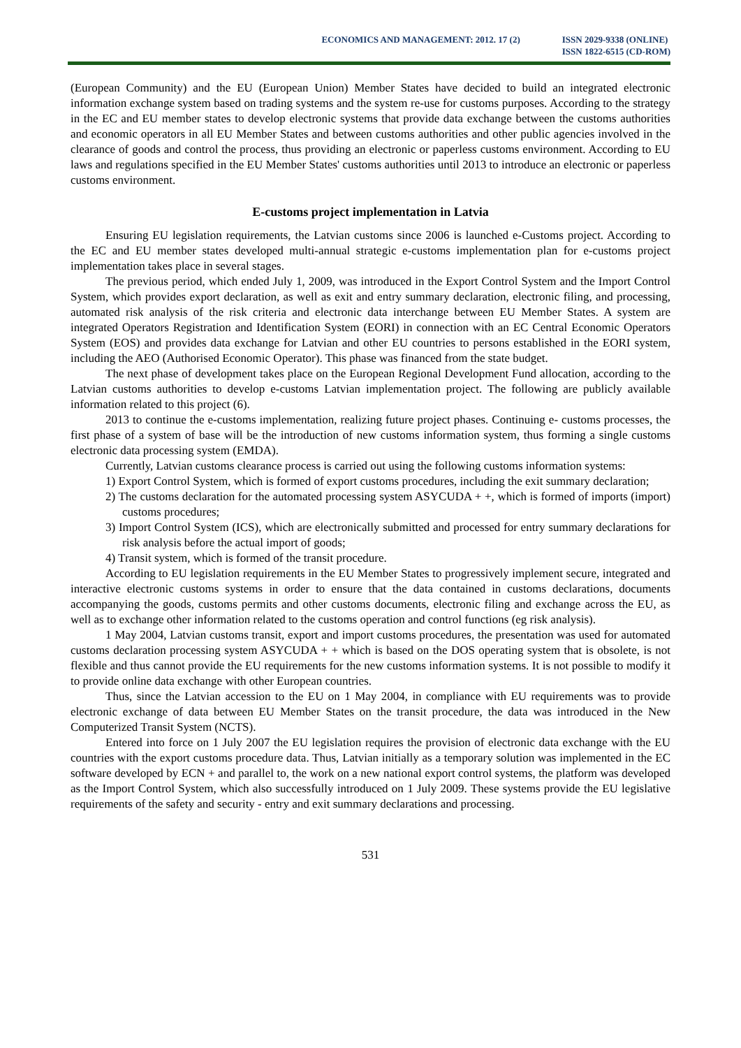ECONOMICS AND MANAGEMENT: 2012. 17 (2)
ISSN 2029-9338 (ONLINE)
ISSN 1822-6515 (CD-ROM)
(European Community) and the EU (European Union) Member States have decided to build an integrated electronic information exchange system based on trading systems and the system re-use for customs purposes. According to the strategy in the EC and EU member states to develop electronic systems that provide data exchange between the customs authorities and economic operators in all EU Member States and between customs authorities and other public agencies involved in the clearance of goods and control the process, thus providing an electronic or paperless customs environment. According to EU laws and regulations specified in the EU Member States' customs authorities until 2013 to introduce an electronic or paperless customs environment.
E-customs project implementation in Latvia
Ensuring EU legislation requirements, the Latvian customs since 2006 is launched e-Customs project. According to the EC and EU member states developed multi-annual strategic e-customs implementation plan for e-customs project implementation takes place in several stages.
The previous period, which ended July 1, 2009, was introduced in the Export Control System and the Import Control System, which provides export declaration, as well as exit and entry summary declaration, electronic filing, and processing, automated risk analysis of the risk criteria and electronic data interchange between EU Member States. A system are integrated Operators Registration and Identification System (EORI) in connection with an EC Central Economic Operators System (EOS) and provides data exchange for Latvian and other EU countries to persons established in the EORI system, including the AEO (Authorised Economic Operator). This phase was financed from the state budget.
The next phase of development takes place on the European Regional Development Fund allocation, according to the Latvian customs authorities to develop e-customs Latvian implementation project. The following are publicly available information related to this project (6).
2013 to continue the e-customs implementation, realizing future project phases. Continuing e- customs processes, the first phase of a system of base will be the introduction of new customs information system, thus forming a single customs electronic data processing system (EMDA).
Currently, Latvian customs clearance process is carried out using the following customs information systems:
1) Export Control System, which is formed of export customs procedures, including the exit summary declaration;
2) The customs declaration for the automated processing system ASYCUDA + +, which is formed of imports (import) customs procedures;
3) Import Control System (ICS), which are electronically submitted and processed for entry summary declarations for risk analysis before the actual import of goods;
4) Transit system, which is formed of the transit procedure.
According to EU legislation requirements in the EU Member States to progressively implement secure, integrated and interactive electronic customs systems in order to ensure that the data contained in customs declarations, documents accompanying the goods, customs permits and other customs documents, electronic filing and exchange across the EU, as well as to exchange other information related to the customs operation and control functions (eg risk analysis).
1 May 2004, Latvian customs transit, export and import customs procedures, the presentation was used for automated customs declaration processing system ASYCUDA + + which is based on the DOS operating system that is obsolete, is not flexible and thus cannot provide the EU requirements for the new customs information systems. It is not possible to modify it to provide online data exchange with other European countries.
Thus, since the Latvian accession to the EU on 1 May 2004, in compliance with EU requirements was to provide electronic exchange of data between EU Member States on the transit procedure, the data was introduced in the New Computerized Transit System (NCTS).
Entered into force on 1 July 2007 the EU legislation requires the provision of electronic data exchange with the EU countries with the export customs procedure data. Thus, Latvian initially as a temporary solution was implemented in the EC software developed by ECN + and parallel to, the work on a new national export control systems, the platform was developed as the Import Control System, which also successfully introduced on 1 July 2009. These systems provide the EU legislative requirements of the safety and security - entry and exit summary declarations and processing.
531